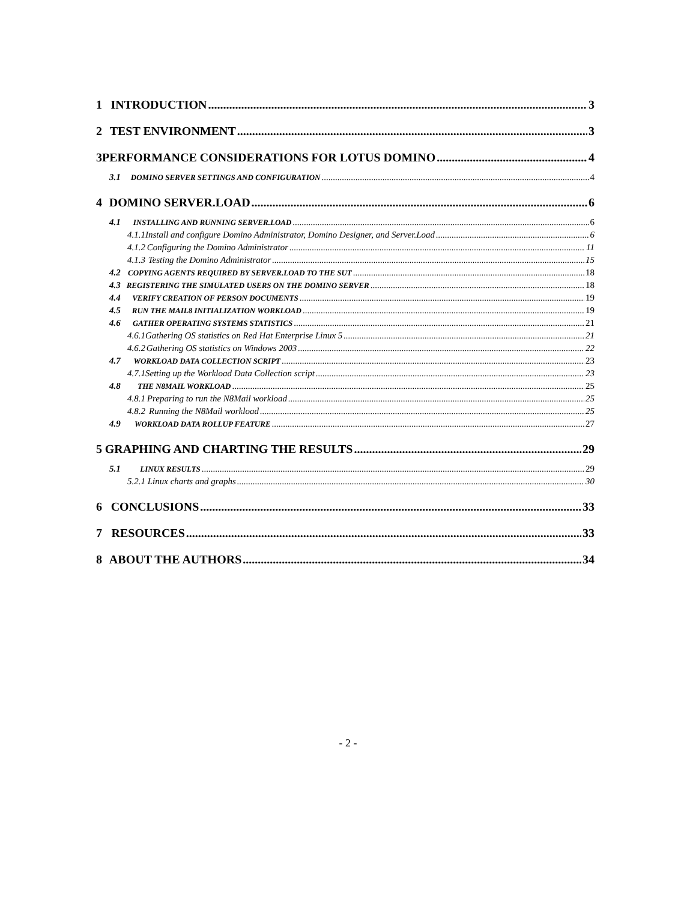1 INTRODUCTION 3
2 TEST ENVIRONMENT 3
3 PERFORMANCE CONSIDERATIONS FOR LOTUS DOMINO 4
3.1 DOMINO SERVER SETTINGS AND CONFIGURATION 4
4 DOMINO SERVER.LOAD 6
4.1 INSTALLING AND RUNNING SERVER.LOAD 6
4.1.1 Install and configure Domino Administrator, Domino Designer, and Server.Load 6
4.1.2 Configuring the Domino Administrator 11
4.1.3 Testing the Domino Administrator 15
4.2 COPYING AGENTS REQUIRED BY SERVER.LOAD TO THE SUT 18
4.3 REGISTERING THE SIMULATED USERS ON THE DOMINO SERVER 18
4.4 VERIFY CREATION OF PERSON DOCUMENTS 19
4.5 RUN THE MAIL8 INITIALIZATION WORKLOAD 19
4.6 GATHER OPERATING SYSTEMS STATISTICS 21
4.6.1 Gathering OS statistics on Red Hat Enterprise Linux 5 21
4.6.2 Gathering OS statistics on Windows 2003 22
4.7 WORKLOAD DATA COLLECTION SCRIPT 23
4.7.1 Setting up the Workload Data Collection script 23
4.8 THE N8MAIL WORKLOAD 25
4.8.1 Preparing to run the N8Mail workload 25
4.8.2 Running the N8Mail workload 25
4.9 WORKLOAD DATA ROLLUP FEATURE 27
5 GRAPHING AND CHARTING THE RESULTS 29
5.1 LINUX RESULTS 29
5.2.1 Linux charts and graphs 30
6 CONCLUSIONS 33
7 RESOURCES 33
8 ABOUT THE AUTHORS 34
- 2 -